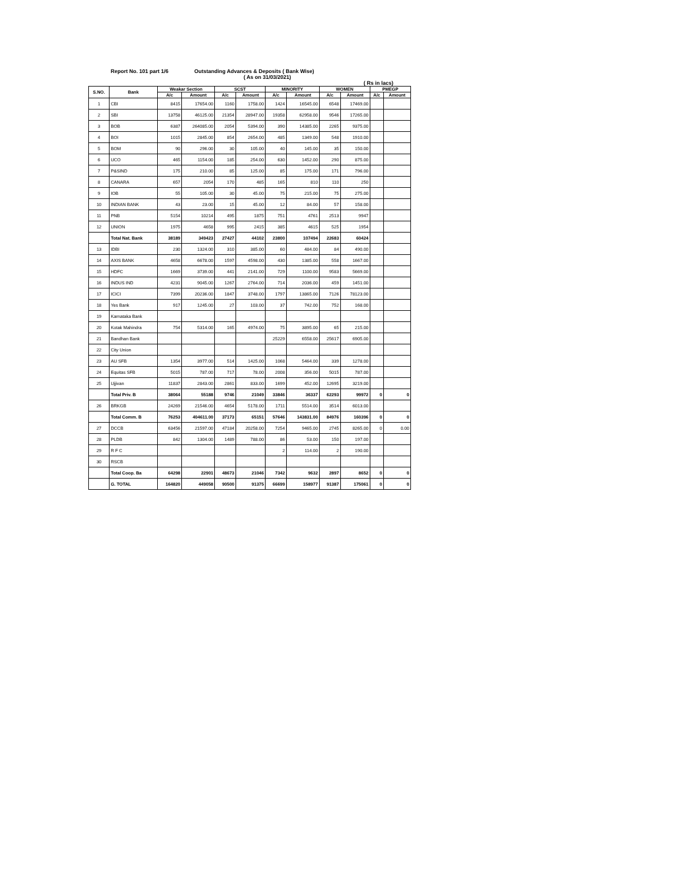Report No. 101 part 1/6 Outstanding Advances & Deposits ( Bank Wise)
( As on 31/03/2021)
( Rs in lacs)
| S.NO. | Bank | Weakar Section | | SCST | | MINORITY | | WOMEN | | PMEGP | |
| --- | --- | --- | --- | --- | --- | --- | --- | --- | --- | --- | --- |
| | | A/c | Amount | A/c | Amount | A/c | Amount | A/c | Amount | A/c | Amount |
| 1 | CBI | 8415 | 17654.00 | 1160 | 1758.00 | 1424 | 16545.00 | 6548 | 17469.00 | | |
| 2 | SBI | 13758 | 46125.00 | 21354 | 28947.00 | 19358 | 62958.00 | 9546 | 17265.00 | | |
| 3 | BOB | 6387 | 264085.00 | 2054 | 5394.00 | 390 | 14385.00 | 2265 | 9375.00 | | |
| 4 | BOI | 1015 | 2845.00 | 854 | 2654.00 | 485 | 1349.00 | 548 | 1910.00 | | |
| 5 | BOM | 90 | 296.00 | 30 | 105.00 | 40 | 145.00 | 35 | 150.00 | | |
| 6 | UCO | 465 | 1154.00 | 185 | 254.00 | 630 | 1452.00 | 290 | 875.00 | | |
| 7 | P&SIND | 175 | 210.00 | 85 | 125.00 | 85 | 175.00 | 171 | 796.00 | | |
| 8 | CANARA | 657 | 2054 | 170 | 485 | 165 | 810 | 110 | 250 | | |
| 9 | IOB | 55 | 105.00 | 30 | 45.00 | 75 | 215.00 | 75 | 275.00 | | |
| 10 | INDIAN BANK | 43 | 23.00 | 15 | 45.00 | 12 | 84.00 | 57 | 158.00 | | |
| 11 | PNB | 5154 | 10214 | 495 | 1875 | 751 | 4761 | 2513 | 9947 | | |
| 12 | UNION | 1975 | 4658 | 995 | 2415 | 385 | 4615 | 525 | 1954 | | |
| | Total Nat. Bank | 38189 | 349423 | 27427 | 44102 | 23800 | 107494 | 22683 | 60424 | | |
| 13 | IDBI | 230 | 1324.00 | 310 | 385.00 | 60 | 484.00 | 84 | 490.00 | | |
| 14 | AXIS BANK | 4658 | 6678.00 | 1597 | 4598.00 | 430 | 1385.00 | 558 | 1667.00 | | |
| 15 | HDFC | 1669 | 3739.00 | 441 | 2141.00 | 729 | 1100.00 | 9583 | 5669.00 | | |
| 16 | INDUS IND | 4231 | 9045.00 | 1267 | 2764.00 | 714 | 2036.00 | 459 | 1451.00 | | |
| 17 | ICICI | 7399 | 20236.00 | 1847 | 3748.00 | 1797 | 13865.00 | 7126 | 78123.00 | | |
| 18 | Yes Bank | 917 | 1245.00 | 27 | 103.00 | 37 | 742.00 | 752 | 168.00 | | |
| 19 | Karnataka Bank | | | | | | | | | | |
| 20 | Kotak Mahindra | 754 | 5314.00 | 165 | 4974.00 | 75 | 3895.00 | 65 | 215.00 | | |
| 21 | Bandhan Bank | | | | | 25229 | 6558.00 | 25617 | 6905.00 | | |
| 22 | City Union | | | | | | | | | | |
| 23 | AU SFB | 1354 | 3977.00 | 514 | 1425.00 | 1068 | 5464.00 | 339 | 1278.00 | | |
| 24 | Equitas SFB | 5015 | 787.00 | 717 | 78.00 | 2008 | 356.00 | 5015 | 787.00 | | |
| 25 | Ujjivan | 11837 | 2843.00 | 2861 | 833.00 | 1699 | 452.00 | 12695 | 3219.00 | | |
| | Total Priv. B | 38064 | 55188 | 9746 | 21049 | 33846 | 36337 | 62293 | 99972 | 0 | 0 |
| 26 | BRKGB | 24269 | 21546.00 | 4654 | 5178.00 | 1711 | 5514.00 | 3514 | 6013.00 | | |
| | Total Comm. B | 76253 | 404611.00 | 37173 | 65151 | 57646 | 143831.00 | 84976 | 160396 | 0 | 0 |
| 27 | DCCB | 63456 | 21597.00 | 47184 | 20258.00 | 7254 | 9465.00 | 2745 | 8265.00 | 0 | 0.00 |
| 28 | PLDB | 842 | 1304.00 | 1489 | 788.00 | 86 | 53.00 | 150 | 197.00 | | |
| 29 | R F C | | | | | 2 | 114.00 | 2 | 190.00 | | |
| 30 | RSCB | | | | | | | | | | |
| | Total Coop. Ba | 64298 | 22901 | 48673 | 21046 | 7342 | 9632 | 2897 | 8652 | 0 | 0 |
| | G. TOTAL | 164820 | 449058 | 90500 | 91375 | 66699 | 158977 | 91387 | 175061 | 0 | 0 |